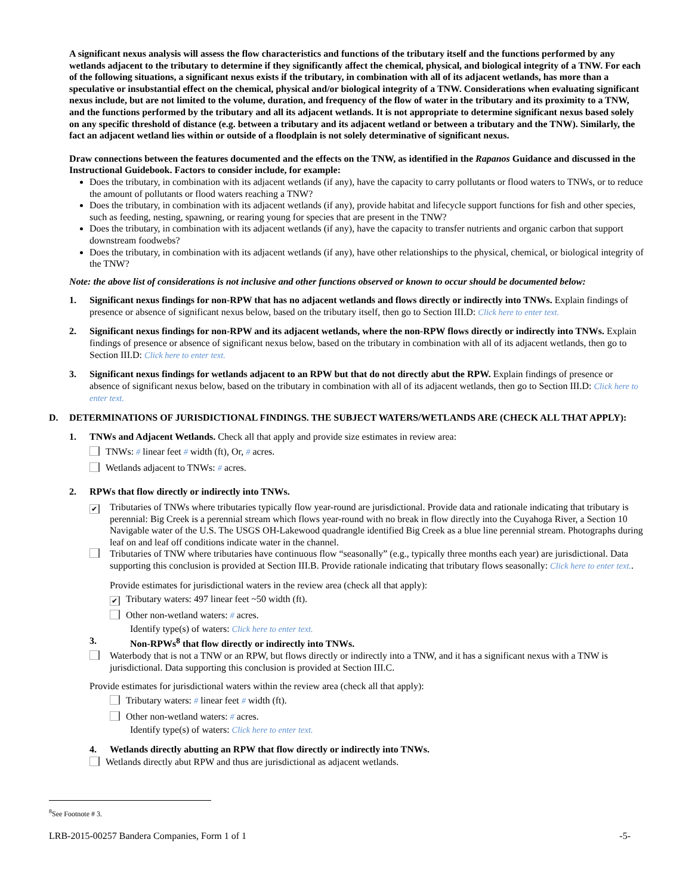A significant nexus analysis will assess the flow characteristics and functions of the tributary itself and the functions performed by any wetlands adjacent to the tributary to determine if they significantly affect the chemical, physical, and biological integrity of a TNW. For each of the following situations, a significant nexus exists if the tributary, in combination with all of its adjacent wetlands, has more than a speculative or insubstantial effect on the chemical, physical and/or biological integrity of a TNW. Considerations when evaluating significant nexus include, but are not limited to the volume, duration, and frequency of the flow of water in the tributary and its proximity to a TNW, and the functions performed by the tributary and all its adjacent wetlands. It is not appropriate to determine significant nexus based solely on any specific threshold of distance (e.g. between a tributary and its adjacent wetland or between a tributary and the TNW). Similarly, the fact an adjacent wetland lies within or outside of a floodplain is not solely determinative of significant nexus.
Draw connections between the features documented and the effects on the TNW, as identified in the Rapanos Guidance and discussed in the Instructional Guidebook. Factors to consider include, for example:
Does the tributary, in combination with its adjacent wetlands (if any), have the capacity to carry pollutants or flood waters to TNWs, or to reduce the amount of pollutants or flood waters reaching a TNW?
Does the tributary, in combination with its adjacent wetlands (if any), provide habitat and lifecycle support functions for fish and other species, such as feeding, nesting, spawning, or rearing young for species that are present in the TNW?
Does the tributary, in combination with its adjacent wetlands (if any), have the capacity to transfer nutrients and organic carbon that support downstream foodwebs?
Does the tributary, in combination with its adjacent wetlands (if any), have other relationships to the physical, chemical, or biological integrity of the TNW?
Note: the above list of considerations is not inclusive and other functions observed or known to occur should be documented below:
1. Significant nexus findings for non-RPW that has no adjacent wetlands and flows directly or indirectly into TNWs. Explain findings of presence or absence of significant nexus below, based on the tributary itself, then go to Section III.D: Click here to enter text.
2. Significant nexus findings for non-RPW and its adjacent wetlands, where the non-RPW flows directly or indirectly into TNWs. Explain findings of presence or absence of significant nexus below, based on the tributary in combination with all of its adjacent wetlands, then go to Section III.D: Click here to enter text.
3. Significant nexus findings for wetlands adjacent to an RPW but that do not directly abut the RPW. Explain findings of presence or absence of significant nexus below, based on the tributary in combination with all of its adjacent wetlands, then go to Section III.D: Click here to enter text.
D. DETERMINATIONS OF JURISDICTIONAL FINDINGS. THE SUBJECT WATERS/WETLANDS ARE (CHECK ALL THAT APPLY):
1. TNWs and Adjacent Wetlands. Check all that apply and provide size estimates in review area:
TNWs: # linear feet # width (ft), Or, # acres.
Wetlands adjacent to TNWs: # acres.
2. RPWs that flow directly or indirectly into TNWs.
✔
Tributaries of TNWs where tributaries typically flow year-round are jurisdictional. Provide data and rationale indicating that tributary is perennial: Big Creek is a perennial stream which flows year-round with no break in flow directly into the Cuyahoga River, a Section 10 Navigable water of the U.S. The USGS OH-Lakewood quadrangle identified Big Creek as a blue line perennial stream. Photographs during leaf on and leaf off conditions indicate water in the channel.
Tributaries of TNW where tributaries have continuous flow “seasonally” (e.g., typically three months each year) are jurisdictional. Data supporting this conclusion is provided at Section III.B. Provide rationale indicating that tributary flows seasonally: Click here to enter text..
Provide estimates for jurisdictional waters in the review area (check all that apply):
✔ Tributary waters: 497 linear feet ~50 width (ft).
Other non-wetland waters: # acres.
Identify type(s) of waters: Click here to enter text.
3. Non-RPWs<sup>8</sup> that flow directly or indirectly into TNWs.
Waterbody that is not a TNW or an RPW, but flows directly or indirectly into a TNW, and it has a significant nexus with a TNW is jurisdictional. Data supporting this conclusion is provided at Section III.C.
Provide estimates for jurisdictional waters within the review area (check all that apply):
Tributary waters: # linear feet # width (ft).
Other non-wetland waters: # acres.
Identify type(s) of waters: Click here to enter text.
4. Wetlands directly abutting an RPW that flow directly or indirectly into TNWs.
Wetlands directly abut RPW and thus are jurisdictional as adjacent wetlands.
<sup>8</sup> See Footnote # 3.
LRB-2015-00257 Bandera Companies, Form 1 of 1 -5-